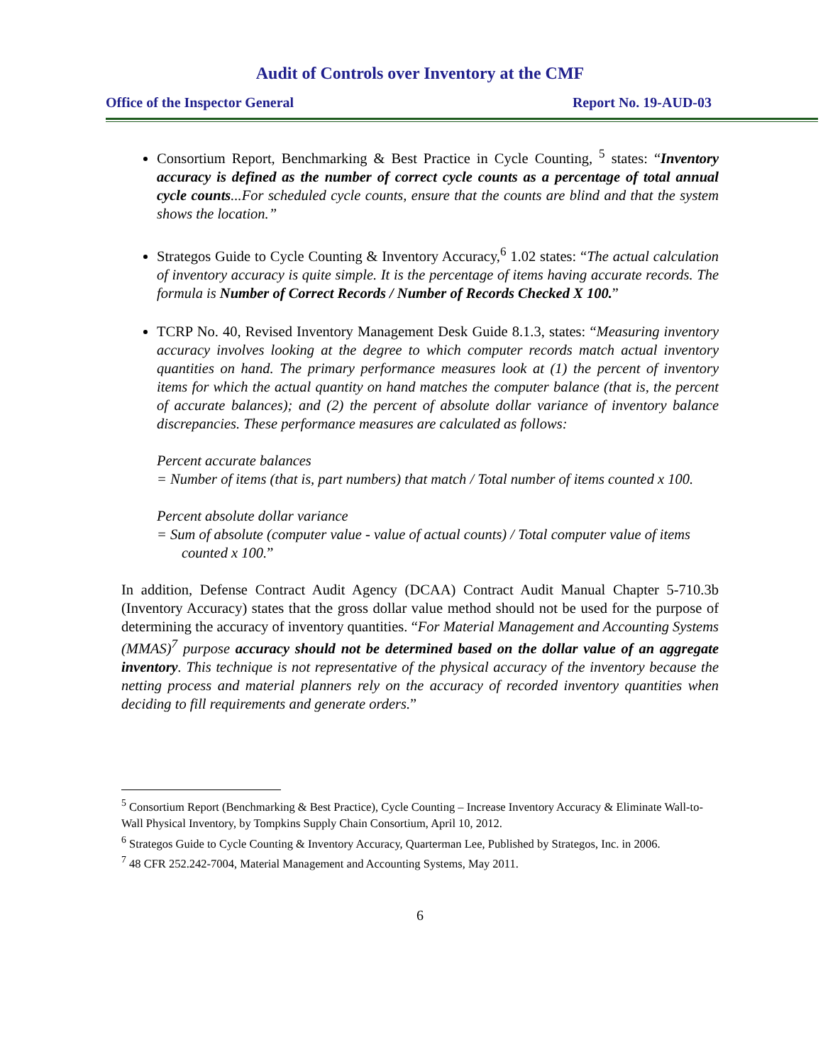Audit of Controls over Inventory at the CMF
Office of the Inspector General Report No. 19-AUD-03
Consortium Report, Benchmarking & Best Practice in Cycle Counting, <sup>5</sup> states: “Inventory accuracy is defined as the number of correct cycle counts as a percentage of total annual cycle counts...For scheduled cycle counts, ensure that the counts are blind and that the system shows the location.”
Strategos Guide to Cycle Counting & Inventory Accuracy,<sup>6</sup> 1.02 states: “The actual calculation of inventory accuracy is quite simple. It is the percentage of items having accurate records. The formula is Number of Correct Records / Number of Records Checked X 100.”
TCRP No. 40, Revised Inventory Management Desk Guide 8.1.3, states: “Measuring inventory accuracy involves looking at the degree to which computer records match actual inventory quantities on hand. The primary performance measures look at (1) the percent of inventory items for which the actual quantity on hand matches the computer balance (that is, the percent of accurate balances); and (2) the percent of absolute dollar variance of inventory balance discrepancies. These performance measures are calculated as follows:
Percent accurate balances
= Number of items (that is, part numbers) that match / Total number of items counted x 100.
Percent absolute dollar variance
= Sum of absolute (computer value - value of actual counts) / Total computer value of items counted x 100.”
In addition, Defense Contract Audit Agency (DCAA) Contract Audit Manual Chapter 5-710.3b (Inventory Accuracy) states that the gross dollar value method should not be used for the purpose of determining the accuracy of inventory quantities. “For Material Management and Accounting Systems (MMAS)<sup>7</sup> purpose accuracy should not be determined based on the dollar value of an aggregate inventory. This technique is not representative of the physical accuracy of the inventory because the netting process and material planners rely on the accuracy of recorded inventory quantities when deciding to fill requirements and generate orders.”
<sup>5</sup> Consortium Report (Benchmarking & Best Practice), Cycle Counting – Increase Inventory Accuracy & Eliminate Wall-to-Wall Physical Inventory, by Tompkins Supply Chain Consortium, April 10, 2012.
<sup>6</sup> Strategos Guide to Cycle Counting & Inventory Accuracy, Quarterman Lee, Published by Strategos, Inc. in 2006.
<sup>7</sup> 48 CFR 252.242-7004, Material Management and Accounting Systems, May 2011.
6